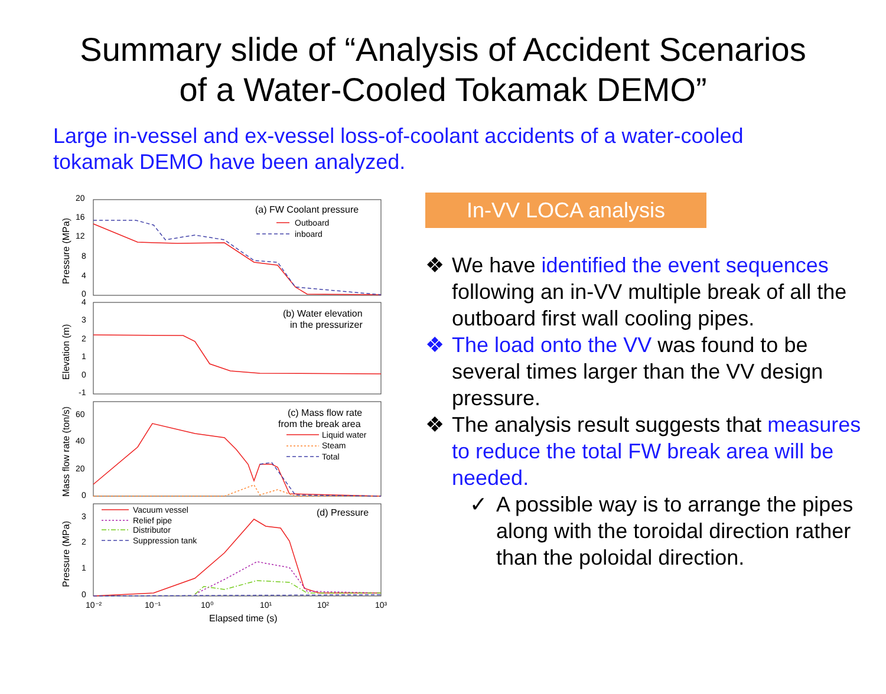Summary slide of “Analysis of Accident Scenarios
of a Water-Cooled Tokamak DEMO”
Large in-vessel and ex-vessel loss-of-coolant accidents of a water-cooled tokamak DEMO have been analyzed.
20
16
12
8
4
0
4
3
2
1
0
-1
60
40
20
0
3
2
1
0
10⁻²
10⁻¹
10⁰
10¹
10²
10³
Elapsed time (s)
Pressure (MPa)
Elevation (m)
Mass flow rate (ton/s)
Pressure (MPa)
(a) FW Coolant pressure
Outboard
inboard
(b) Water elevation
in the pressurizer
(c) Mass flow rate
from the break area
Liquid water
Steam
Total
(d) Pressure
Vacuum vessel
Relief pipe
Distributor
Suppression tank
In-VV LOCA analysis
❖ We have identified the event sequences following an in-VV multiple break of all the outboard first wall cooling pipes.
❖ The load onto the VV was found to be several times larger than the VV design pressure.
❖ The analysis result suggests that measures to reduce the total FW break area will be needed.
✓ A possible way is to arrange the pipes along with the toroidal direction rather than the poloidal direction.